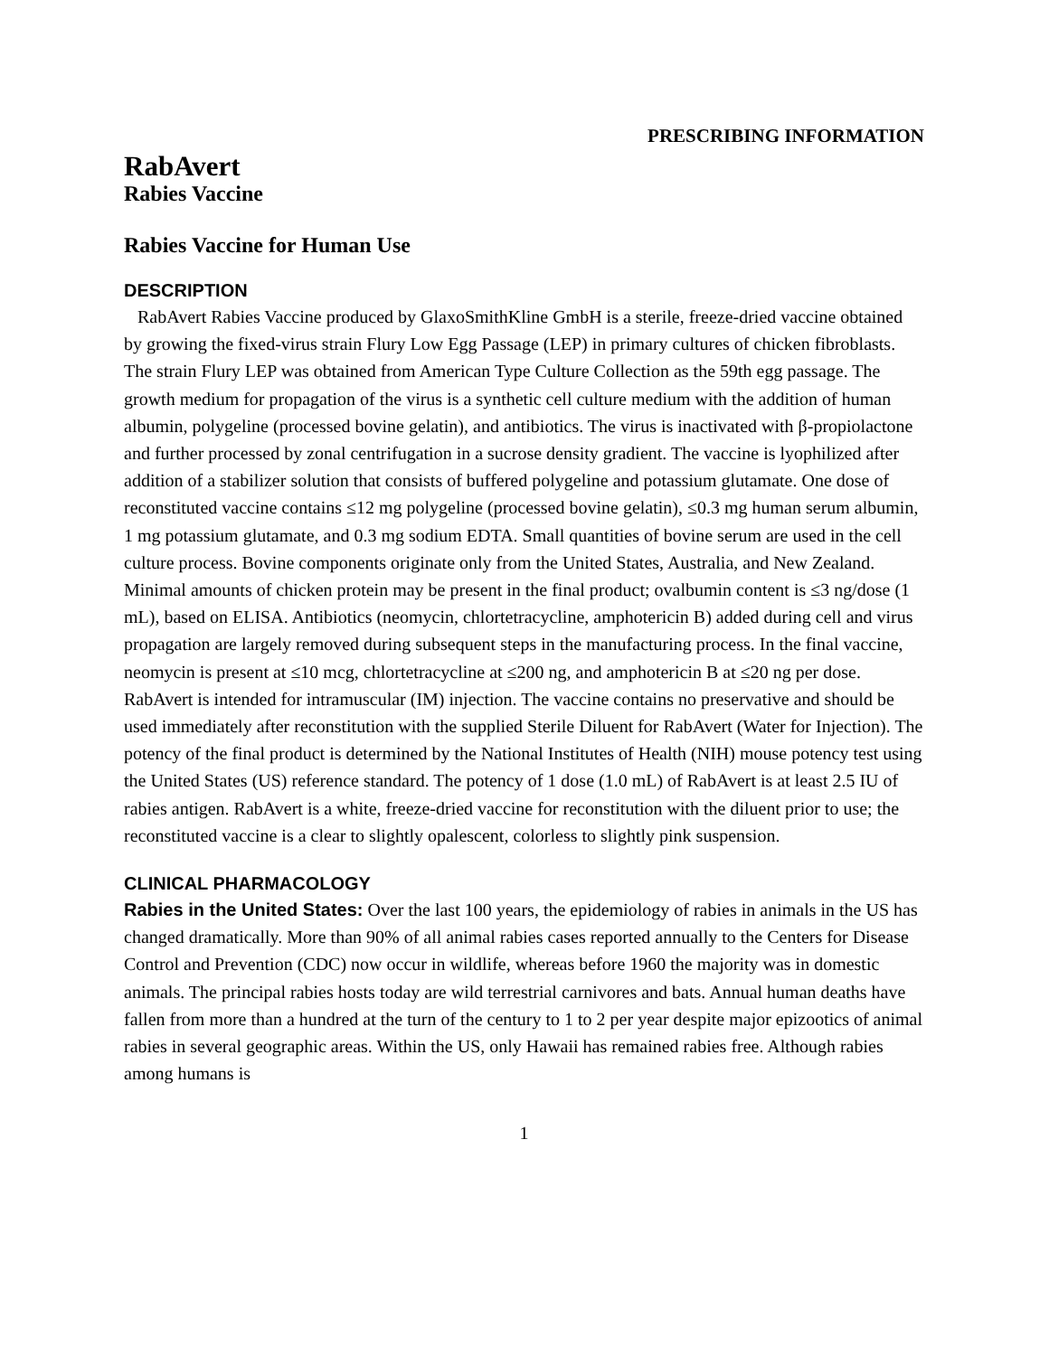PRESCRIBING INFORMATION
RabAvert
Rabies Vaccine
Rabies Vaccine for Human Use
DESCRIPTION
RabAvert Rabies Vaccine produced by GlaxoSmithKline GmbH is a sterile, freeze-dried vaccine obtained by growing the fixed-virus strain Flury Low Egg Passage (LEP) in primary cultures of chicken fibroblasts. The strain Flury LEP was obtained from American Type Culture Collection as the 59th egg passage. The growth medium for propagation of the virus is a synthetic cell culture medium with the addition of human albumin, polygeline (processed bovine gelatin), and antibiotics. The virus is inactivated with β-propiolactone and further processed by zonal centrifugation in a sucrose density gradient. The vaccine is lyophilized after addition of a stabilizer solution that consists of buffered polygeline and potassium glutamate. One dose of reconstituted vaccine contains ≤12 mg polygeline (processed bovine gelatin), ≤0.3 mg human serum albumin, 1 mg potassium glutamate, and 0.3 mg sodium EDTA. Small quantities of bovine serum are used in the cell culture process. Bovine components originate only from the United States, Australia, and New Zealand. Minimal amounts of chicken protein may be present in the final product; ovalbumin content is ≤3 ng/dose (1 mL), based on ELISA. Antibiotics (neomycin, chlortetracycline, amphotericin B) added during cell and virus propagation are largely removed during subsequent steps in the manufacturing process. In the final vaccine, neomycin is present at ≤10 mcg, chlortetracycline at ≤200 ng, and amphotericin B at ≤20 ng per dose. RabAvert is intended for intramuscular (IM) injection. The vaccine contains no preservative and should be used immediately after reconstitution with the supplied Sterile Diluent for RabAvert (Water for Injection). The potency of the final product is determined by the National Institutes of Health (NIH) mouse potency test using the United States (US) reference standard. The potency of 1 dose (1.0 mL) of RabAvert is at least 2.5 IU of rabies antigen. RabAvert is a white, freeze-dried vaccine for reconstitution with the diluent prior to use; the reconstituted vaccine is a clear to slightly opalescent, colorless to slightly pink suspension.
CLINICAL PHARMACOLOGY
Rabies in the United States: Over the last 100 years, the epidemiology of rabies in animals in the US has changed dramatically. More than 90% of all animal rabies cases reported annually to the Centers for Disease Control and Prevention (CDC) now occur in wildlife, whereas before 1960 the majority was in domestic animals. The principal rabies hosts today are wild terrestrial carnivores and bats. Annual human deaths have fallen from more than a hundred at the turn of the century to 1 to 2 per year despite major epizootics of animal rabies in several geographic areas. Within the US, only Hawaii has remained rabies free. Although rabies among humans is
1